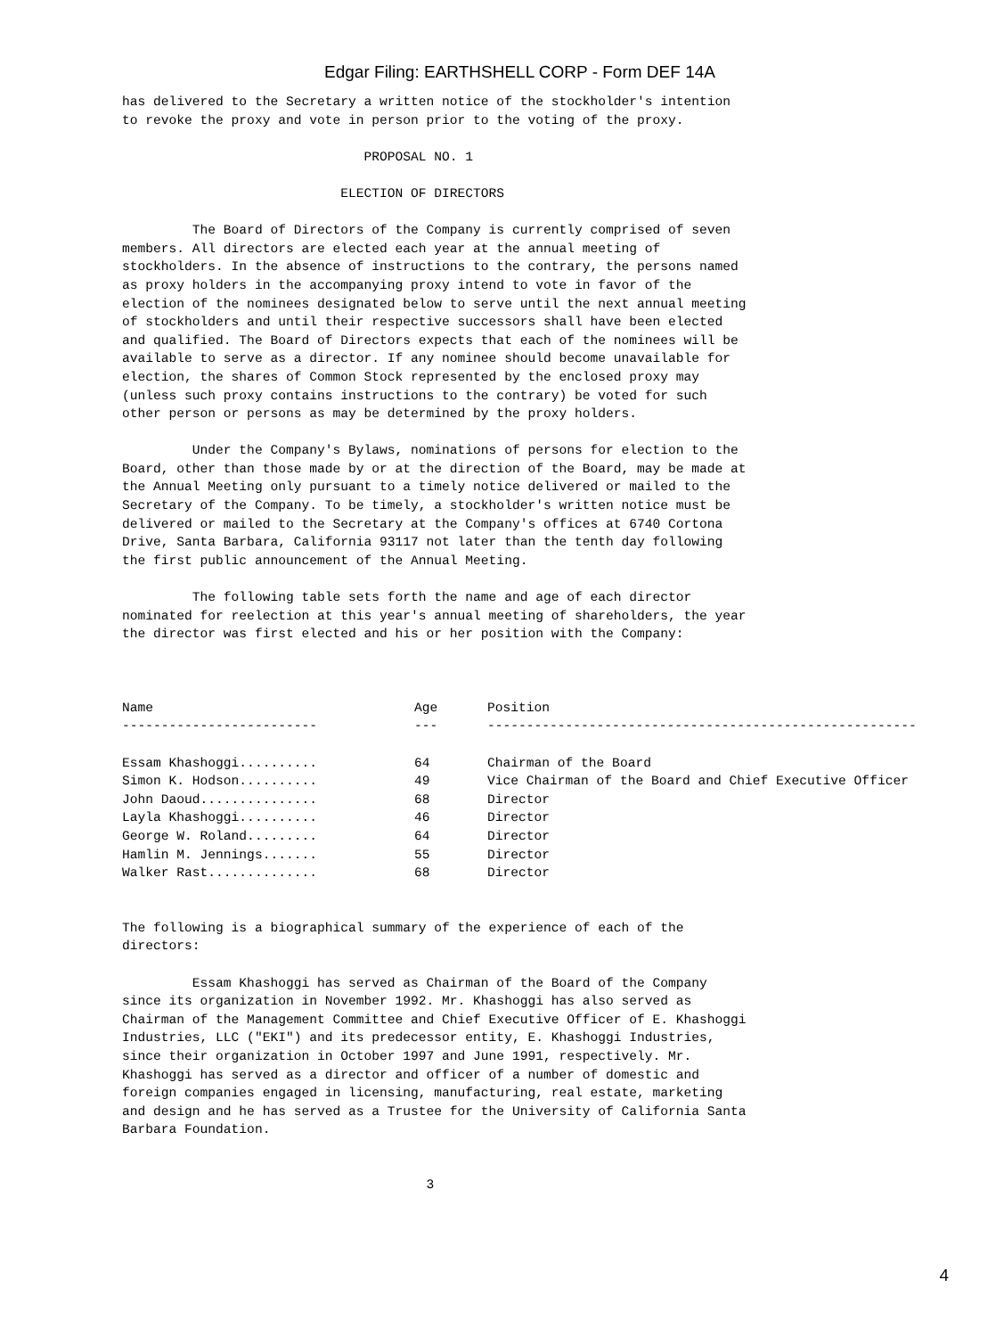Edgar Filing: EARTHSHELL CORP - Form DEF 14A
has delivered to the Secretary a written notice of the stockholder's intention
to revoke the proxy and vote in person prior to the voting of the proxy.

                               PROPOSAL NO. 1

                            ELECTION OF DIRECTORS

         The Board of Directors of the Company is currently comprised of seven
members. All directors are elected each year at the annual meeting of
stockholders. In the absence of instructions to the contrary, the persons named
as proxy holders in the accompanying proxy intend to vote in favor of the
election of the nominees designated below to serve until the next annual meeting
of stockholders and until their respective successors shall have been elected
and qualified. The Board of Directors expects that each of the nominees will be
available to serve as a director. If any nominee should become unavailable for
election, the shares of Common Stock represented by the enclosed proxy may
(unless such proxy contains instructions to the contrary) be voted for such
other person or persons as may be determined by the proxy holders.

         Under the Company's Bylaws, nominations of persons for election to the
Board, other than those made by or at the direction of the Board, may be made at
the Annual Meeting only pursuant to a timely notice delivered or mailed to the
Secretary of the Company. To be timely, a stockholder's written notice must be
delivered or mailed to the Secretary at the Company's offices at 6740 Cortona
Drive, Santa Barbara, California 93117 not later than the tenth day following
the first public announcement of the Annual Meeting.

         The following table sets forth the name and age of each director
nominated for reelection at this year's annual meeting of shareholders, the year
the director was first elected and his or her position with the Company:
| Name | Age | Position |
| --- | --- | --- |
| ------------------------- | --- | ------------------------------------------------------- |
| Essam Khashoggi.......... | 64 | Chairman of the Board |
| Simon K. Hodson.......... | 49 | Vice Chairman of the Board and Chief Executive Officer |
| John Daoud............... | 68 | Director |
| Layla Khashoggi.......... | 46 | Director |
| George W. Roland......... | 64 | Director |
| Hamlin M. Jennings....... | 55 | Director |
| Walker Rast.............. | 68 | Director |
The following is a biographical summary of the experience of each of the
directors:

         Essam Khashoggi has served as Chairman of the Board of the Company
since its organization in November 1992. Mr. Khashoggi has also served as
Chairman of the Management Committee and Chief Executive Officer of E. Khashoggi
Industries, LLC ("EKI") and its predecessor entity, E. Khashoggi Industries,
since their organization in October 1997 and June 1991, respectively. Mr.
Khashoggi has served as a director and officer of a number of domestic and
foreign companies engaged in licensing, manufacturing, real estate, marketing
and design and he has served as a Trustee for the University of California Santa
Barbara Foundation.


                                       3
4